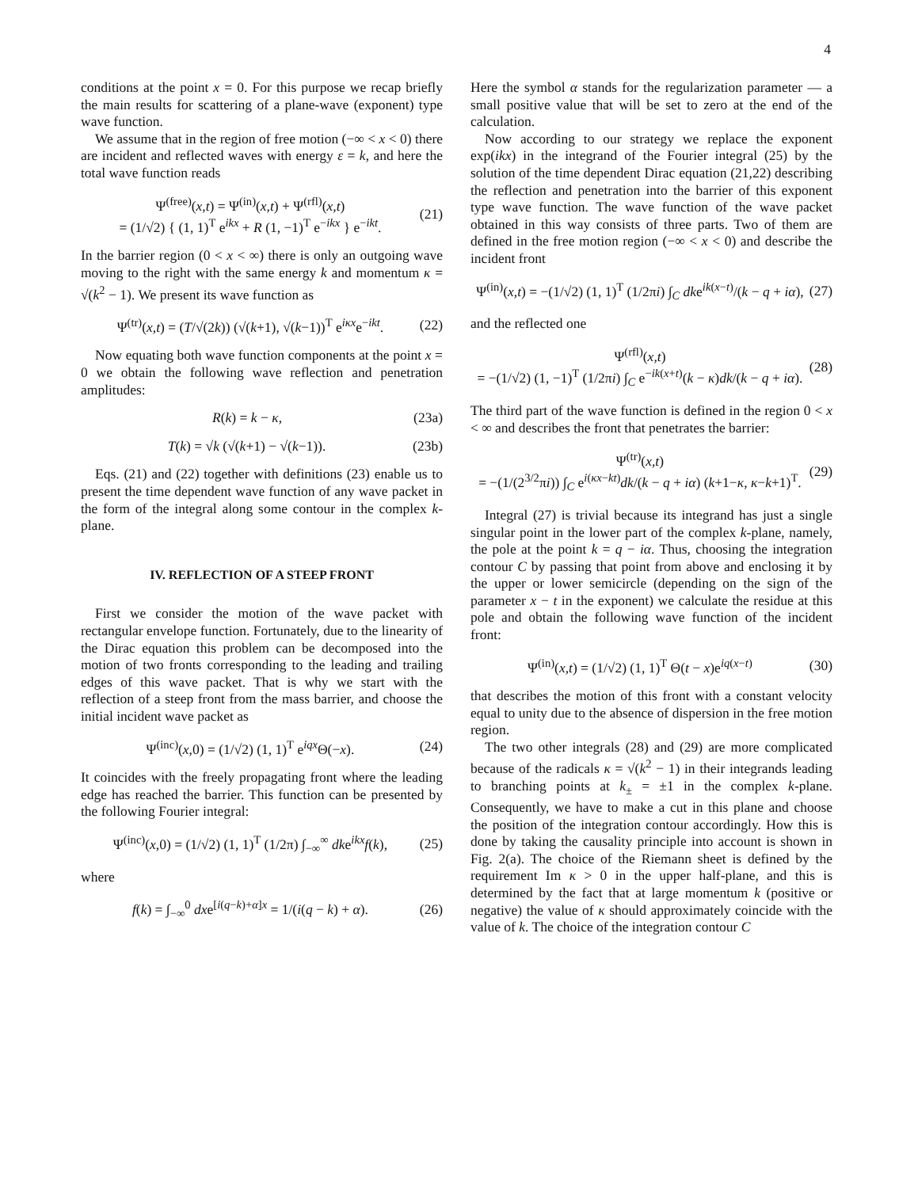4
conditions at the point x = 0. For this purpose we recap briefly the main results for scattering of a plane-wave (exponent) type wave function.
We assume that in the region of free motion (−∞ < x < 0) there are incident and reflected waves with energy ε = k, and here the total wave function reads
Ψ<sup>(free)</sup>(x,t) = Ψ<sup>(in)</sup>(x,t) + Ψ<sup>(rfl)</sup>(x,t)
= (1/√2) { (1, 1)<sup>T</sup> e<sup>ikx</sup> + R (1, −1)<sup>T</sup> e<sup>−ikx</sup> } e<sup>−ikt</sup>. (21)
In the barrier region (0 < x < ∞) there is only an outgoing wave moving to the right with the same energy k and momentum κ = √(k<sup>2</sup> − 1). We present its wave function as
Ψ<sup>(tr)</sup>(x,t) = (T/√(2k)) (√(k+1), √(k−1))<sup>T</sup> e<sup>iκx</sup>e<sup>−ikt</sup>. (22)
Now equating both wave function components at the point x = 0 we obtain the following wave reflection and penetration amplitudes:
R(k) = k − κ, (23a)
T(k) = √k (√(k+1) − √(k−1)). (23b)
Eqs. (21) and (22) together with definitions (23) enable us to present the time dependent wave function of any wave packet in the form of the integral along some contour in the complex k-plane.
IV. REFLECTION OF A STEEP FRONT
First we consider the motion of the wave packet with rectangular envelope function. Fortunately, due to the linearity of the Dirac equation this problem can be decomposed into the motion of two fronts corresponding to the leading and trailing edges of this wave packet. That is why we start with the reflection of a steep front from the mass barrier, and choose the initial incident wave packet as
Ψ<sup>(inc)</sup>(x,0) = (1/√2) (1, 1)<sup>T</sup> e<sup>iqx</sup>Θ(−x). (24)
It coincides with the freely propagating front where the leading edge has reached the barrier. This function can be presented by the following Fourier integral:
Ψ<sup>(inc)</sup>(x,0) = (1/√2) (1, 1)<sup>T</sup> (1/2π) ∫<sub>−∞</sub><sup>∞</sup> dke<sup>ikx</sup>f(k), (25)
where
f(k) = ∫<sub>−∞</sub><sup>0</sup> dxe<sup>[i(q−k)+α]x</sup> = 1/(i(q − k) + α). (26)
Here the symbol α stands for the regularization parameter — a small positive value that will be set to zero at the end of the calculation.
Now according to our strategy we replace the exponent exp(ikx) in the integrand of the Fourier integral (25) by the solution of the time dependent Dirac equation (21,22) describing the reflection and penetration into the barrier of this exponent type wave function. The wave function of the wave packet obtained in this way consists of three parts. Two of them are defined in the free motion region (−∞ < x < 0) and describe the incident front
Ψ<sup>(in)</sup>(x,t) = −(1/√2) (1, 1)<sup>T</sup> (1/2πi) ∫<sub>C</sub> dke<sup>ik(x−t)</sup>/(k − q + iα), (27)
and the reflected one
Ψ<sup>(rfl)</sup>(x,t)
= −(1/√2) (1, −1)<sup>T</sup> (1/2πi) ∫<sub>C</sub> e<sup>−ik(x+t)</sup>(k − κ)dk/(k − q + iα). (28)
The third part of the wave function is defined in the region 0 < x < ∞ and describes the front that penetrates the barrier:
Ψ<sup>(tr)</sup>(x,t)
= −(1/(2<sup>3/2</sup>πi)) ∫<sub>C</sub> e<sup>i(κx−kt)</sup>dk/(k − q + iα) (k+1−κ, κ−k+1)<sup>T</sup>. (29)
Integral (27) is trivial because its integrand has just a single singular point in the lower part of the complex k-plane, namely, the pole at the point k = q − iα. Thus, choosing the integration contour C by passing that point from above and enclosing it by the upper or lower semicircle (depending on the sign of the parameter x − t in the exponent) we calculate the residue at this pole and obtain the following wave function of the incident front:
Ψ<sup>(in)</sup>(x,t) = (1/√2) (1, 1)<sup>T</sup> Θ(t − x)e<sup>iq(x−t)</sup> (30)
that describes the motion of this front with a constant velocity equal to unity due to the absence of dispersion in the free motion region.
The two other integrals (28) and (29) are more complicated because of the radicals κ = √(k<sup>2</sup> − 1) in their integrands leading to branching points at k<sub>±</sub> = ±1 in the complex k-plane. Consequently, we have to make a cut in this plane and choose the position of the integration contour accordingly. How this is done by taking the causality principle into account is shown in Fig. 2(a). The choice of the Riemann sheet is defined by the requirement Im κ > 0 in the upper half-plane, and this is determined by the fact that at large momentum k (positive or negative) the value of κ should approximately coincide with the value of k. The choice of the integration contour C